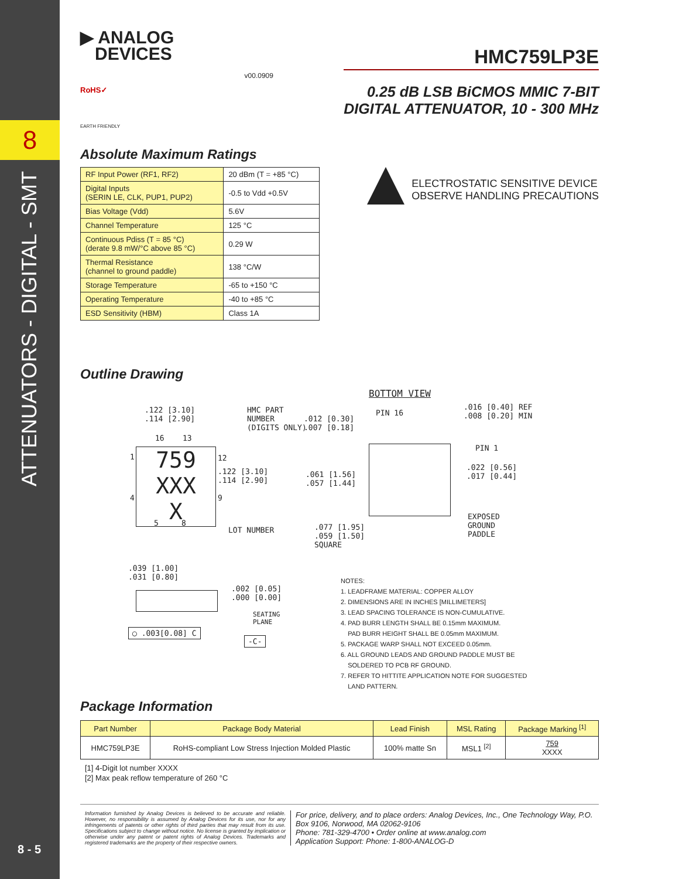8
ATTENUATORS - DIGITAL - SMT
8 - 5
▶ ANALOG
DEVICES
RoHS✓
EARTH FRIENDLY
v00.0909
HMC759LP3E
0.25 dB LSB BiCMOS MMIC 7-BIT
DIGITAL ATTENUATOR, 10 - 300 MHz
Absolute Maximum Ratings
| RF Input Power (RF1, RF2) | 20 dBm (T = +85 °C) |
| Digital Inputs (SERIN LE, CLK, PUP1, PUP2) | -0.5 to Vdd +0.5V |
| Bias Voltage (Vdd) | 5.6V |
| Channel Temperature | 125 °C |
| Continuous Pdiss (T = 85 °C) (derate 9.8 mW/°C above 85 °C) | 0.29 W |
| Thermal Resistance (channel to ground paddle) | 138 °C/W |
| Storage Temperature | -65 to +150 °C |
| Operating Temperature | -40 to +85 °C |
| ESD Sensitivity (HBM) | Class 1A |
ELECTROSTATIC SENSITIVE DEVICE
OBSERVE HANDLING PRECAUTIONS
Outline Drawing
BOTTOM VIEW
759
XXX
X
.122 [3.10]
.114 [2.90]
HMC PART
NUMBER
(DIGITS ONLY)
.012 [0.30]
.007 [0.18]
PIN 16
.016 [0.40] REF
.008 [0.20] MIN
PIN 1
16 13
12
.122 [3.10]
.114 [2.90]
.061 [1.56]
.057 [1.44]
.022 [0.56]
.017 [0.44]
9
1
4
5 8
LOT NUMBER
.077 [1.95]
.059 [1.50]
SQUARE
EXPOSED
GROUND
PADDLE
.039 [1.00]
.031 [0.80]
.002 [0.05]
.000 [0.00]
SEATING
PLANE
◯ .003[0.08] C
-C-
NOTES:
1. LEADFRAME MATERIAL: COPPER ALLOY
2. DIMENSIONS ARE IN INCHES [MILLIMETERS]
3. LEAD SPACING TOLERANCE IS NON-CUMULATIVE.
4. PAD BURR LENGTH SHALL BE 0.15mm MAXIMUM.
PAD BURR HEIGHT SHALL BE 0.05mm MAXIMUM.
5. PACKAGE WARP SHALL NOT EXCEED 0.05mm.
6. ALL GROUND LEADS AND GROUND PADDLE MUST BE
SOLDERED TO PCB RF GROUND.
7. REFER TO HITTITE APPLICATION NOTE FOR SUGGESTED
LAND PATTERN.
Package Information
| Part Number | Package Body Material | Lead Finish | MSL Rating | Package Marking <sup>[1]</sup> |
| --- | --- | --- | --- | --- |
| HMC759LP3E | RoHS-compliant Low Stress Injection Molded Plastic | 100% matte Sn | MSL1 <sup>[2]</sup> | 759 XXXX |
[1] 4-Digit lot number XXXX
[2] Max peak reflow temperature of 260 °C
Information furnished by Analog Devices is believed to be accurate and reliable. However, no responsibility is assumed by Analog Devices for its use, nor for any infringements of patents or other rights of third parties that may result from its use. Specifications subject to change without notice. No license is granted by implication or otherwise under any patent or patent rights of Analog Devices. Trademarks and registered trademarks are the property of their respective owners.
For price, delivery, and to place orders: Analog Devices, Inc., One Technology Way, P.O. Box 9106, Norwood, MA 02062-9106
Phone: 781-329-4700 • Order online at www.analog.com
Application Support: Phone: 1-800-ANALOG-D